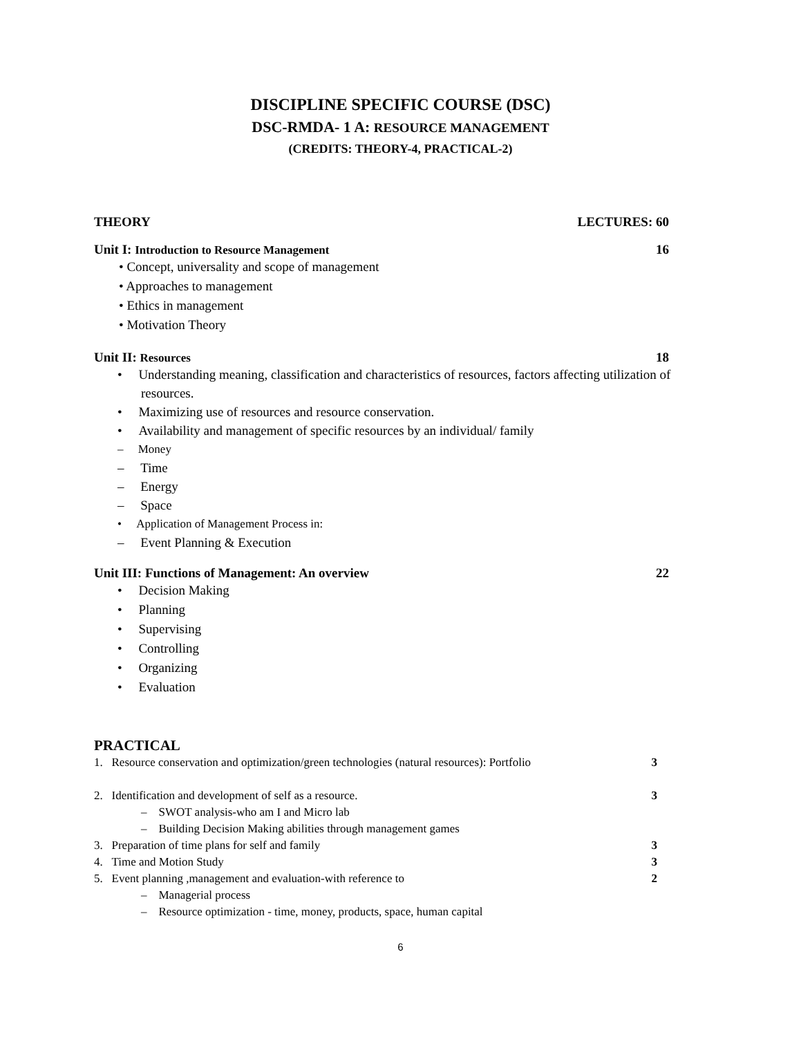DISCIPLINE SPECIFIC COURSE (DSC)
DSC-RMDA- 1 A: RESOURCE MANAGEMENT
(CREDITS: THEORY-4, PRACTICAL-2)
THEORY LECTURES: 60
Unit I: Introduction to Resource Management 16
• Concept, universality and scope of management
• Approaches to management
• Ethics in management
• Motivation Theory
Unit II: Resources 18
• Understanding meaning, classification and characteristics of resources, factors affecting utilization of resources.
• Maximizing use of resources and resource conservation.
• Availability and management of specific resources by an individual/ family
– Money
– Time
– Energy
– Space
• Application of Management Process in:
– Event Planning & Execution
Unit III: Functions of Management: An overview 22
• Decision Making
• Planning
• Supervising
• Controlling
• Organizing
• Evaluation
PRACTICAL
1. Resource conservation and optimization/green technologies (natural resources): Portfolio 3
2. Identification and development of self as a resource. 3
– SWOT analysis-who am I and Micro lab
– Building Decision Making abilities through management games
3. Preparation of time plans for self and family 3
4. Time and Motion Study 3
5. Event planning ,management and evaluation-with reference to 2
– Managerial process
– Resource optimization - time, money, products, space, human capital
6